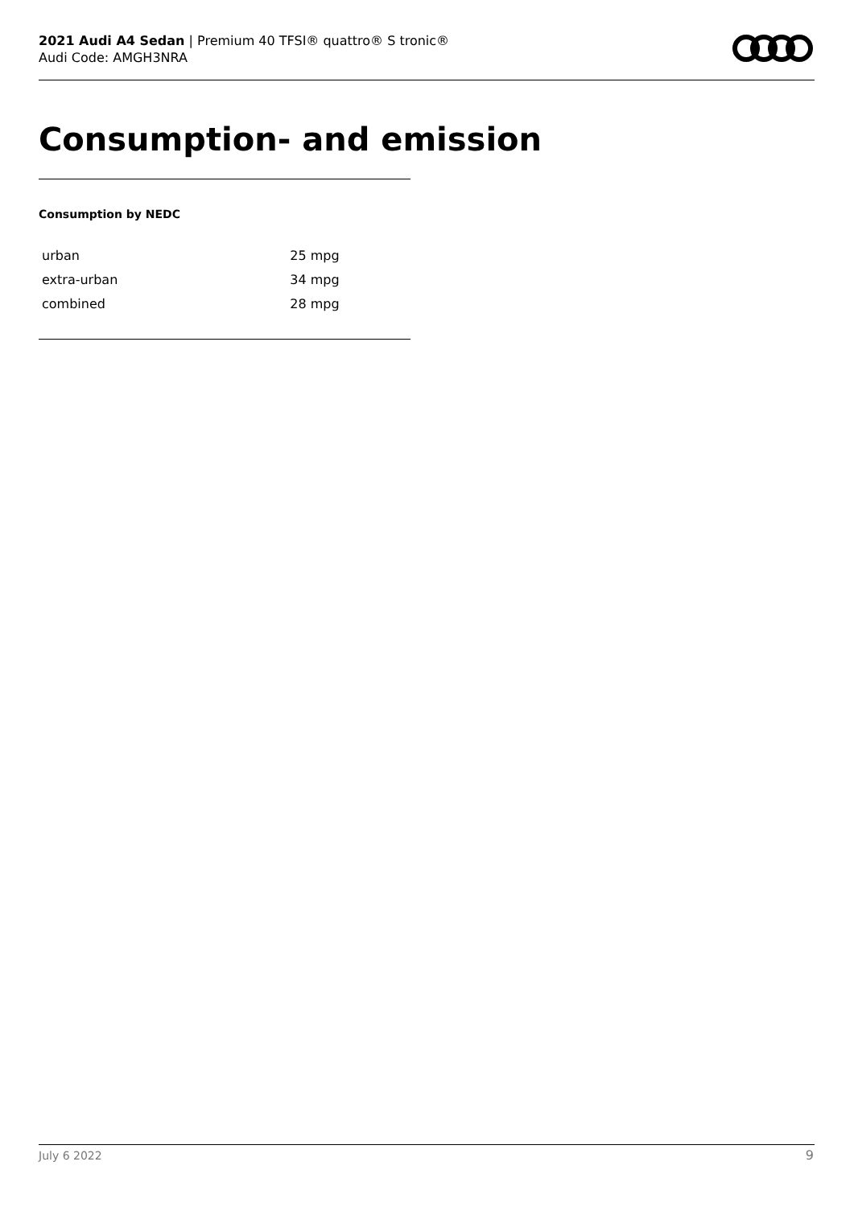2021 Audi A4 Sedan | Premium 40 TFSI® quattro® S tronic®
Audi Code: AMGH3NRA
Consumption- and emission
Consumption by NEDC
| urban | 25 mpg |
| extra-urban | 34 mpg |
| combined | 28 mpg |
July 6 2022 9